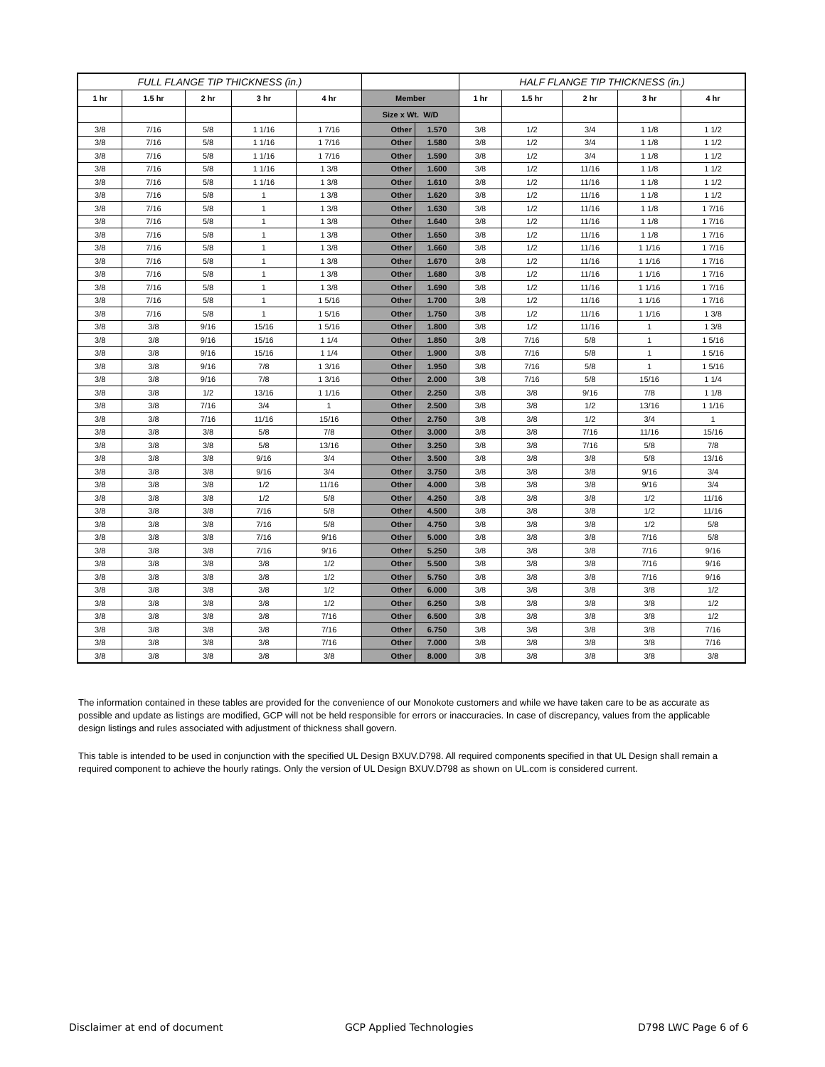| FULL FLANGE TIP THICKNESS (in.) | | | | | | | HALF FLANGE TIP THICKNESS (in.) | | | | |
| --- | --- | --- | --- | --- | --- | --- | --- | --- | --- | --- | --- |
| 1 hr | 1.5 hr | 2 hr | 3 hr | 4 hr | Member | | 1 hr | 1.5 hr | 2 hr | 3 hr | 4 hr |
| | | | | | Size x Wt. W/D | | | | | | |
| 3/8 | 7/16 | 5/8 | 1 1/16 | 1 7/16 | Other | 1.570 | 3/8 | 1/2 | 3/4 | 1 1/8 | 1 1/2 |
| 3/8 | 7/16 | 5/8 | 1 1/16 | 1 7/16 | Other | 1.580 | 3/8 | 1/2 | 3/4 | 1 1/8 | 1 1/2 |
| 3/8 | 7/16 | 5/8 | 1 1/16 | 1 7/16 | Other | 1.590 | 3/8 | 1/2 | 3/4 | 1 1/8 | 1 1/2 |
| 3/8 | 7/16 | 5/8 | 1 1/16 | 1 3/8 | Other | 1.600 | 3/8 | 1/2 | 11/16 | 1 1/8 | 1 1/2 |
| 3/8 | 7/16 | 5/8 | 1 1/16 | 1 3/8 | Other | 1.610 | 3/8 | 1/2 | 11/16 | 1 1/8 | 1 1/2 |
| 3/8 | 7/16 | 5/8 | 1 | 1 3/8 | Other | 1.620 | 3/8 | 1/2 | 11/16 | 1 1/8 | 1 1/2 |
| 3/8 | 7/16 | 5/8 | 1 | 1 3/8 | Other | 1.630 | 3/8 | 1/2 | 11/16 | 1 1/8 | 1 7/16 |
| 3/8 | 7/16 | 5/8 | 1 | 1 3/8 | Other | 1.640 | 3/8 | 1/2 | 11/16 | 1 1/8 | 1 7/16 |
| 3/8 | 7/16 | 5/8 | 1 | 1 3/8 | Other | 1.650 | 3/8 | 1/2 | 11/16 | 1 1/8 | 1 7/16 |
| 3/8 | 7/16 | 5/8 | 1 | 1 3/8 | Other | 1.660 | 3/8 | 1/2 | 11/16 | 1 1/16 | 1 7/16 |
| 3/8 | 7/16 | 5/8 | 1 | 1 3/8 | Other | 1.670 | 3/8 | 1/2 | 11/16 | 1 1/16 | 1 7/16 |
| 3/8 | 7/16 | 5/8 | 1 | 1 3/8 | Other | 1.680 | 3/8 | 1/2 | 11/16 | 1 1/16 | 1 7/16 |
| 3/8 | 7/16 | 5/8 | 1 | 1 3/8 | Other | 1.690 | 3/8 | 1/2 | 11/16 | 1 1/16 | 1 7/16 |
| 3/8 | 7/16 | 5/8 | 1 | 1 5/16 | Other | 1.700 | 3/8 | 1/2 | 11/16 | 1 1/16 | 1 7/16 |
| 3/8 | 7/16 | 5/8 | 1 | 1 5/16 | Other | 1.750 | 3/8 | 1/2 | 11/16 | 1 1/16 | 1 3/8 |
| 3/8 | 3/8 | 9/16 | 15/16 | 1 5/16 | Other | 1.800 | 3/8 | 1/2 | 11/16 | 1 | 1 3/8 |
| 3/8 | 3/8 | 9/16 | 15/16 | 1 1/4 | Other | 1.850 | 3/8 | 7/16 | 5/8 | 1 | 1 5/16 |
| 3/8 | 3/8 | 9/16 | 15/16 | 1 1/4 | Other | 1.900 | 3/8 | 7/16 | 5/8 | 1 | 1 5/16 |
| 3/8 | 3/8 | 9/16 | 7/8 | 1 3/16 | Other | 1.950 | 3/8 | 7/16 | 5/8 | 1 | 1 5/16 |
| 3/8 | 3/8 | 9/16 | 7/8 | 1 3/16 | Other | 2.000 | 3/8 | 7/16 | 5/8 | 15/16 | 1 1/4 |
| 3/8 | 3/8 | 1/2 | 13/16 | 1 1/16 | Other | 2.250 | 3/8 | 3/8 | 9/16 | 7/8 | 1 1/8 |
| 3/8 | 3/8 | 7/16 | 3/4 | 1 | Other | 2.500 | 3/8 | 3/8 | 1/2 | 13/16 | 1 1/16 |
| 3/8 | 3/8 | 7/16 | 11/16 | 15/16 | Other | 2.750 | 3/8 | 3/8 | 1/2 | 3/4 | 1 |
| 3/8 | 3/8 | 3/8 | 5/8 | 7/8 | Other | 3.000 | 3/8 | 3/8 | 7/16 | 11/16 | 15/16 |
| 3/8 | 3/8 | 3/8 | 5/8 | 13/16 | Other | 3.250 | 3/8 | 3/8 | 7/16 | 5/8 | 7/8 |
| 3/8 | 3/8 | 3/8 | 9/16 | 3/4 | Other | 3.500 | 3/8 | 3/8 | 3/8 | 5/8 | 13/16 |
| 3/8 | 3/8 | 3/8 | 9/16 | 3/4 | Other | 3.750 | 3/8 | 3/8 | 3/8 | 9/16 | 3/4 |
| 3/8 | 3/8 | 3/8 | 1/2 | 11/16 | Other | 4.000 | 3/8 | 3/8 | 3/8 | 9/16 | 3/4 |
| 3/8 | 3/8 | 3/8 | 1/2 | 5/8 | Other | 4.250 | 3/8 | 3/8 | 3/8 | 1/2 | 11/16 |
| 3/8 | 3/8 | 3/8 | 7/16 | 5/8 | Other | 4.500 | 3/8 | 3/8 | 3/8 | 1/2 | 11/16 |
| 3/8 | 3/8 | 3/8 | 7/16 | 5/8 | Other | 4.750 | 3/8 | 3/8 | 3/8 | 1/2 | 5/8 |
| 3/8 | 3/8 | 3/8 | 7/16 | 9/16 | Other | 5.000 | 3/8 | 3/8 | 3/8 | 7/16 | 5/8 |
| 3/8 | 3/8 | 3/8 | 7/16 | 9/16 | Other | 5.250 | 3/8 | 3/8 | 3/8 | 7/16 | 9/16 |
| 3/8 | 3/8 | 3/8 | 3/8 | 1/2 | Other | 5.500 | 3/8 | 3/8 | 3/8 | 7/16 | 9/16 |
| 3/8 | 3/8 | 3/8 | 3/8 | 1/2 | Other | 5.750 | 3/8 | 3/8 | 3/8 | 7/16 | 9/16 |
| 3/8 | 3/8 | 3/8 | 3/8 | 1/2 | Other | 6.000 | 3/8 | 3/8 | 3/8 | 3/8 | 1/2 |
| 3/8 | 3/8 | 3/8 | 3/8 | 1/2 | Other | 6.250 | 3/8 | 3/8 | 3/8 | 3/8 | 1/2 |
| 3/8 | 3/8 | 3/8 | 3/8 | 7/16 | Other | 6.500 | 3/8 | 3/8 | 3/8 | 3/8 | 1/2 |
| 3/8 | 3/8 | 3/8 | 3/8 | 7/16 | Other | 6.750 | 3/8 | 3/8 | 3/8 | 3/8 | 7/16 |
| 3/8 | 3/8 | 3/8 | 3/8 | 7/16 | Other | 7.000 | 3/8 | 3/8 | 3/8 | 3/8 | 7/16 |
| 3/8 | 3/8 | 3/8 | 3/8 | 3/8 | Other | 8.000 | 3/8 | 3/8 | 3/8 | 3/8 | 3/8 |
The information contained in these tables are provided for the convenience of our Monokote customers and while we have taken care to be as accurate as possible and update as listings are modified, GCP will not be held responsible for errors or inaccuracies. In case of discrepancy, values from the applicable design listings and rules associated with adjustment of thickness shall govern.
This table is intended to be used in conjunction with the specified UL Design BXUV.D798. All required components specified in that UL Design shall remain a required component to achieve the hourly ratings. Only the version of UL Design BXUV.D798 as shown on UL.com is considered current.
Disclaimer at end of document GCP Applied Technologies D798 LWC Page 6 of 6